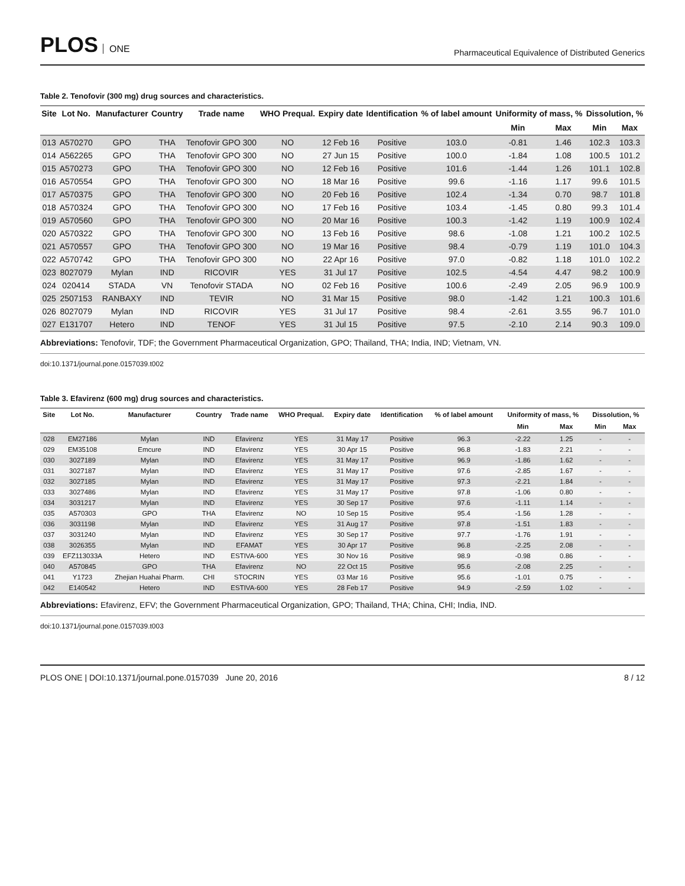PLOS ONE
Pharmaceutical Equivalence of Distributed Generics
Table 2. Tenofovir (300 mg) drug sources and characteristics.
| Site | Lot No. | Manufacturer | Country | Trade name | WHO Prequal. | Expiry date | Identification | % of label amount | Uniformity of mass, % | | Dissolution, % | |
| --- | --- | --- | --- | --- | --- | --- | --- | --- | --- | --- | --- | --- |
| | | | | | | | | | Min | Max | Min | Max |
| 013 | A570270 | GPO | THA | Tenofovir GPO 300 | NO | 12 Feb 16 | Positive | 103.0 | -0.81 | 1.46 | 102.3 | 103.3 |
| 014 | A562265 | GPO | THA | Tenofovir GPO 300 | NO | 27 Jun 15 | Positive | 100.0 | -1.84 | 1.08 | 100.5 | 101.2 |
| 015 | A570273 | GPO | THA | Tenofovir GPO 300 | NO | 12 Feb 16 | Positive | 101.6 | -1.44 | 1.26 | 101.1 | 102.8 |
| 016 | A570554 | GPO | THA | Tenofovir GPO 300 | NO | 18 Mar 16 | Positive | 99.6 | -1.16 | 1.17 | 99.6 | 101.5 |
| 017 | A570375 | GPO | THA | Tenofovir GPO 300 | NO | 20 Feb 16 | Positive | 102.4 | -1.34 | 0.70 | 98.7 | 101.8 |
| 018 | A570324 | GPO | THA | Tenofovir GPO 300 | NO | 17 Feb 16 | Positive | 103.4 | -1.45 | 0.80 | 99.3 | 101.4 |
| 019 | A570560 | GPO | THA | Tenofovir GPO 300 | NO | 20 Mar 16 | Positive | 100.3 | -1.42 | 1.19 | 100.9 | 102.4 |
| 020 | A570322 | GPO | THA | Tenofovir GPO 300 | NO | 13 Feb 16 | Positive | 98.6 | -1.08 | 1.21 | 100.2 | 102.5 |
| 021 | A570557 | GPO | THA | Tenofovir GPO 300 | NO | 19 Mar 16 | Positive | 98.4 | -0.79 | 1.19 | 101.0 | 104.3 |
| 022 | A570742 | GPO | THA | Tenofovir GPO 300 | NO | 22 Apr 16 | Positive | 97.0 | -0.82 | 1.18 | 101.0 | 102.2 |
| 023 | 8027079 | Mylan | IND | RICOVIR | YES | 31 Jul 17 | Positive | 102.5 | -4.54 | 4.47 | 98.2 | 100.9 |
| 024 | 020414 | STADA | VN | Tenofovir STADA | NO | 02 Feb 16 | Positive | 100.6 | -2.49 | 2.05 | 96.9 | 100.9 |
| 025 | 2507153 | RANBAXY | IND | TEVIR | NO | 31 Mar 15 | Positive | 98.0 | -1.42 | 1.21 | 100.3 | 101.6 |
| 026 | 8027079 | Mylan | IND | RICOVIR | YES | 31 Jul 17 | Positive | 98.4 | -2.61 | 3.55 | 96.7 | 101.0 |
| 027 | E131707 | Hetero | IND | TENOF | YES | 31 Jul 15 | Positive | 97.5 | -2.10 | 2.14 | 90.3 | 109.0 |
Abbreviations: Tenofovir, TDF; the Government Pharmaceutical Organization, GPO; Thailand, THA; India, IND; Vietnam, VN.
doi:10.1371/journal.pone.0157039.t002
Table 3. Efavirenz (600 mg) drug sources and characteristics.
| Site | Lot No. | Manufacturer | Country | Trade name | WHO Prequal. | Expiry date | Identification | % of label amount | Uniformity of mass, % | | Dissolution, % | |
| --- | --- | --- | --- | --- | --- | --- | --- | --- | --- | --- | --- | --- |
| | | | | | | | | | Min | Max | Min | Max |
| 028 | EM27186 | Mylan | IND | Efavirenz | YES | 31 May 17 | Positive | 96.3 | -2.22 | 1.25 | - | - |
| 029 | EM35108 | Emcure | IND | Efavirenz | YES | 30 Apr 15 | Positive | 96.8 | -1.83 | 2.21 | - | - |
| 030 | 3027189 | Mylan | IND | Efavirenz | YES | 31 May 17 | Positive | 96.9 | -1.86 | 1.62 | - | - |
| 031 | 3027187 | Mylan | IND | Efavirenz | YES | 31 May 17 | Positive | 97.6 | -2.85 | 1.67 | - | - |
| 032 | 3027185 | Mylan | IND | Efavirenz | YES | 31 May 17 | Positive | 97.3 | -2.21 | 1.84 | - | - |
| 033 | 3027486 | Mylan | IND | Efavirenz | YES | 31 May 17 | Positive | 97.8 | -1.06 | 0.80 | - | - |
| 034 | 3031217 | Mylan | IND | Efavirenz | YES | 30 Sep 17 | Positive | 97.6 | -1.11 | 1.14 | - | - |
| 035 | A570303 | GPO | THA | Efavirenz | NO | 10 Sep 15 | Positive | 95.4 | -1.56 | 1.28 | - | - |
| 036 | 3031198 | Mylan | IND | Efavirenz | YES | 31 Aug 17 | Positive | 97.8 | -1.51 | 1.83 | - | - |
| 037 | 3031240 | Mylan | IND | Efavirenz | YES | 30 Sep 17 | Positive | 97.7 | -1.76 | 1.91 | - | - |
| 038 | 3026355 | Mylan | IND | EFAMAT | YES | 30 Apr 17 | Positive | 96.8 | -2.25 | 2.08 | - | - |
| 039 | EFZ113033A | Hetero | IND | ESTIVA-600 | YES | 30 Nov 16 | Positive | 98.9 | -0.98 | 0.86 | - | - |
| 040 | A570845 | GPO | THA | Efavirenz | NO | 22 Oct 15 | Positive | 95.6 | -2.08 | 2.25 | - | - |
| 041 | Y1723 | Zhejian Huahai Pharm. | CHI | STOCRIN | YES | 03 Mar 16 | Positive | 95.6 | -1.01 | 0.75 | - | - |
| 042 | E140542 | Hetero | IND | ESTIVA-600 | YES | 28 Feb 17 | Positive | 94.9 | -2.59 | 1.02 | - | - |
Abbreviations: Efavirenz, EFV; the Government Pharmaceutical Organization, GPO; Thailand, THA; China, CHI; India, IND.
doi:10.1371/journal.pone.0157039.t003
PLOS ONE | DOI:10.1371/journal.pone.0157039 June 20, 2016
8 / 12